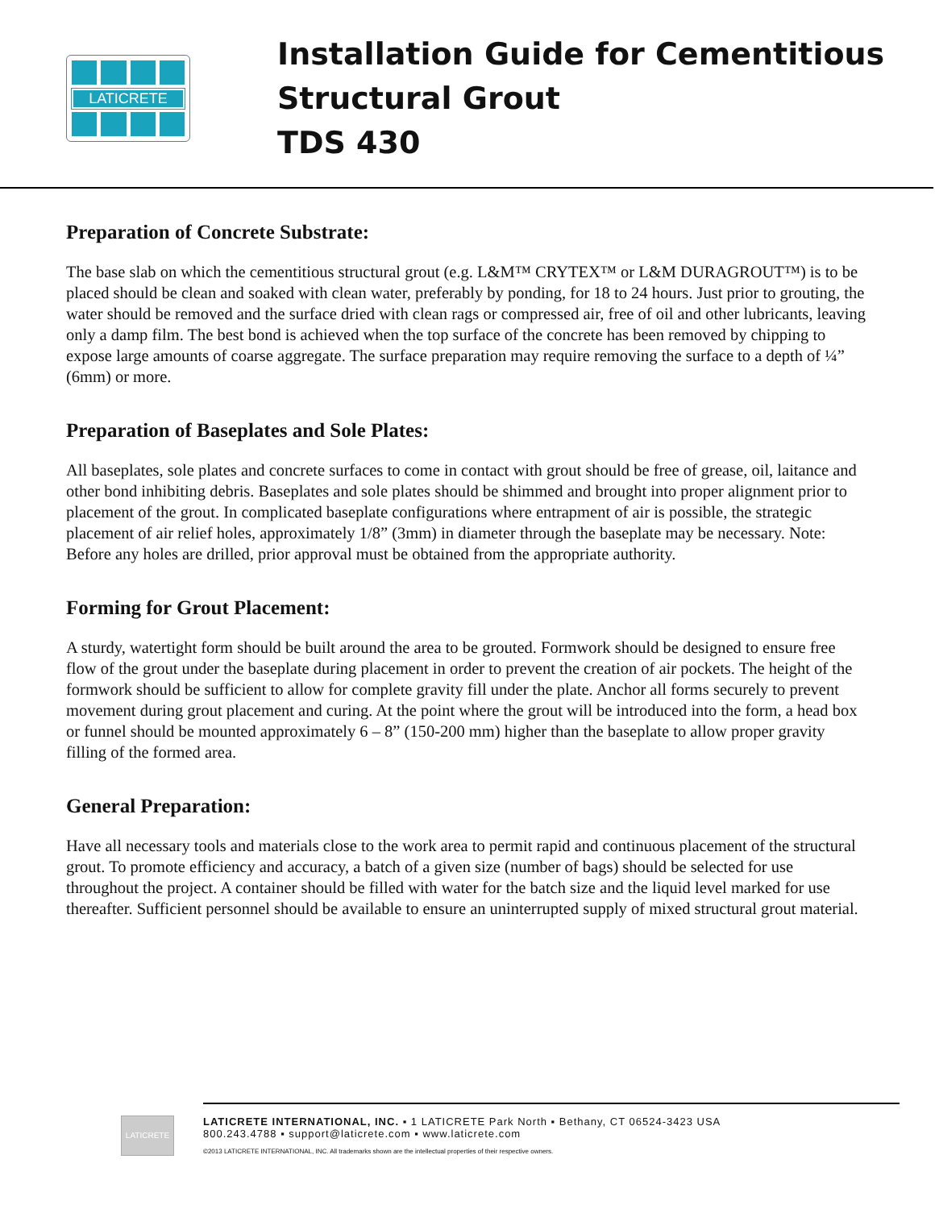LATICRETE
Installation Guide for Cementitious
Structural Grout
TDS 430
Preparation of Concrete Substrate:
The base slab on which the cementitious structural grout (e.g. L&M™ CRYTEX™ or L&M DURAGROUT™) is to be placed should be clean and soaked with clean water, preferably by ponding, for 18 to 24 hours. Just prior to grouting, the water should be removed and the surface dried with clean rags or compressed air, free of oil and other lubricants, leaving only a damp film. The best bond is achieved when the top surface of the concrete has been removed by chipping to expose large amounts of coarse aggregate. The surface preparation may require removing the surface to a depth of ¼” (6mm) or more.
Preparation of Baseplates and Sole Plates:
All baseplates, sole plates and concrete surfaces to come in contact with grout should be free of grease, oil, laitance and other bond inhibiting debris. Baseplates and sole plates should be shimmed and brought into proper alignment prior to placement of the grout. In complicated baseplate configurations where entrapment of air is possible, the strategic placement of air relief holes, approximately 1/8” (3mm) in diameter through the baseplate may be necessary. Note: Before any holes are drilled, prior approval must be obtained from the appropriate authority.
Forming for Grout Placement:
A sturdy, watertight form should be built around the area to be grouted. Formwork should be designed to ensure free flow of the grout under the baseplate during placement in order to prevent the creation of air pockets. The height of the formwork should be sufficient to allow for complete gravity fill under the plate. Anchor all forms securely to prevent movement during grout placement and curing. At the point where the grout will be introduced into the form, a head box or funnel should be mounted approximately 6 – 8” (150-200 mm) higher than the baseplate to allow proper gravity filling of the formed area.
General Preparation:
Have all necessary tools and materials close to the work area to permit rapid and continuous placement of the structural grout. To promote efficiency and accuracy, a batch of a given size (number of bags) should be selected for use throughout the project. A container should be filled with water for the batch size and the liquid level marked for use thereafter. Sufficient personnel should be available to ensure an uninterrupted supply of mixed structural grout material.
LATICRETE
LATICRETE INTERNATIONAL, INC. ▪ 1 LATICRETE Park North ▪ Bethany, CT 06524-3423 USA
800.243.4788 ▪ support@laticrete.com ▪ www.laticrete.com
©2013 LATICRETE INTERNATIONAL, INC. All trademarks shown are the intellectual properties of their respective owners.